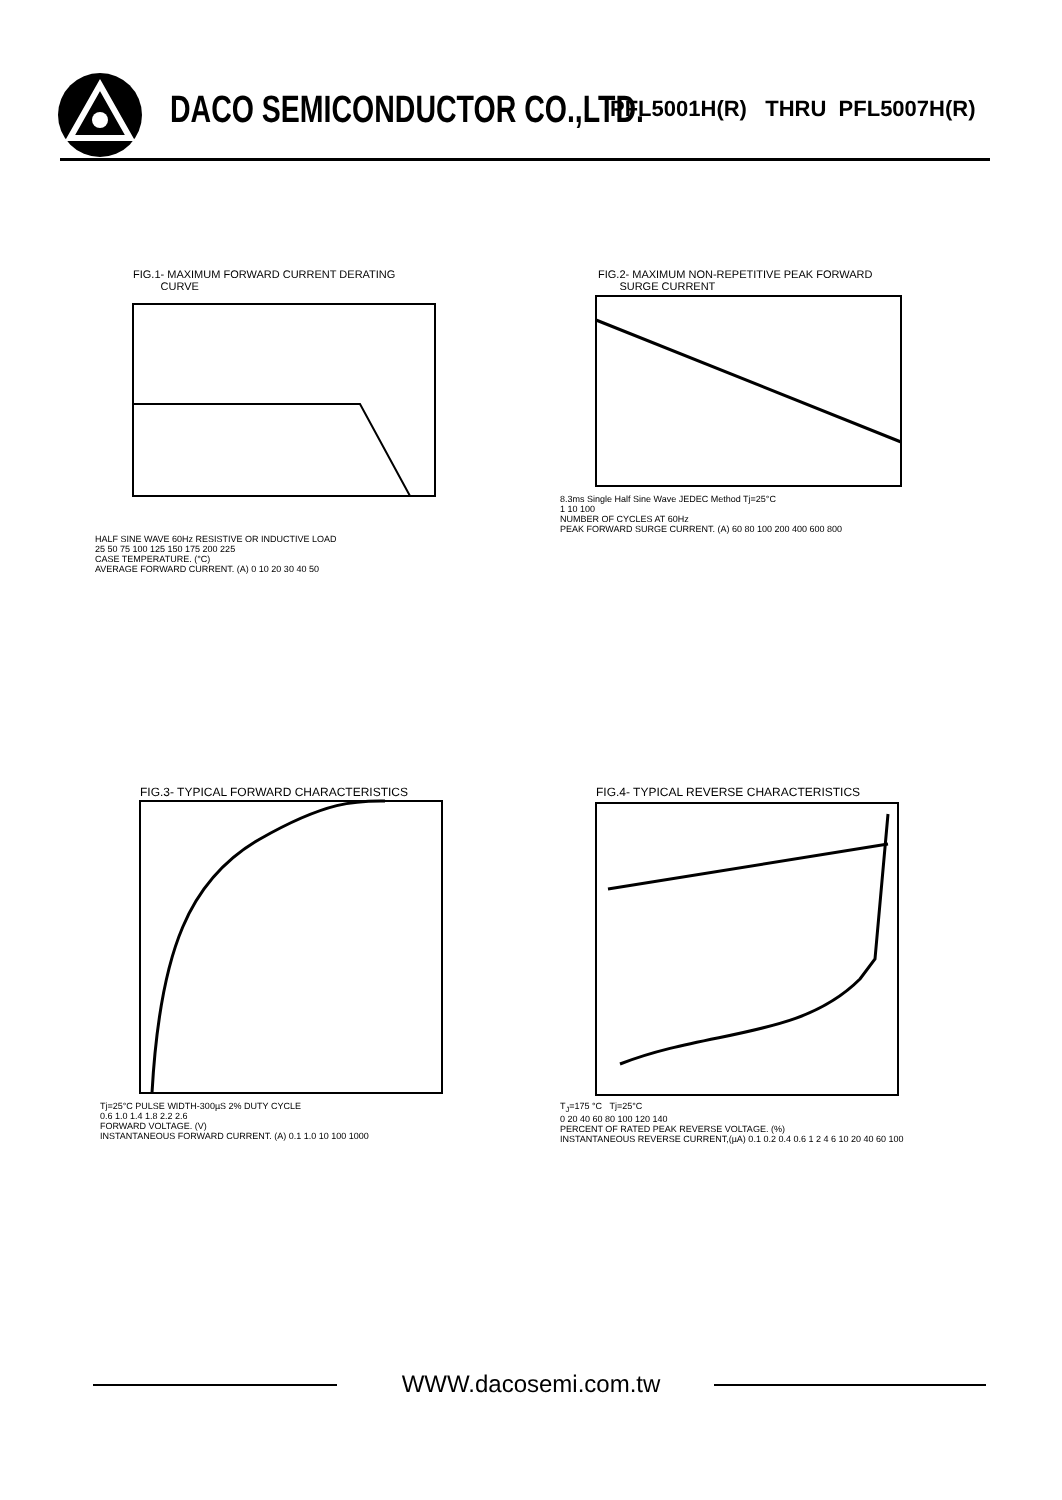DACO SEMICONDUCTOR CO.,LTD.
PFL5001H(R) THRU PFL5007H(R)
FIG.1- MAXIMUM FORWARD CURRENT DERATING
CURVE
HALF SINE WAVE 60Hz RESISTIVE OR INDUCTIVE LOAD
25 50 75 100 125 150 175 200 225
CASE TEMPERATURE. (°C)
AVERAGE FORWARD CURRENT. (A) 0 10 20 30 40 50
FIG.2- MAXIMUM NON-REPETITIVE PEAK FORWARD
SURGE CURRENT
8.3ms Single Half Sine Wave JEDEC Method Tj=25°C
1 10 100
NUMBER OF CYCLES AT 60Hz
PEAK FORWARD SURGE CURRENT. (A) 60 80 100 200 400 600 800
FIG.3- TYPICAL FORWARD CHARACTERISTICS
Tj=25°C PULSE WIDTH-300µS 2% DUTY CYCLE
0.6 1.0 1.4 1.8 2.2 2.6
FORWARD VOLTAGE. (V)
INSTANTANEOUS FORWARD CURRENT. (A) 0.1 1.0 10 100 1000
FIG.4- TYPICAL REVERSE CHARACTERISTICS
T<sub>J</sub>=175 °C Tj=25°C
0 20 40 60 80 100 120 140
PERCENT OF RATED PEAK REVERSE VOLTAGE. (%)
INSTANTANEOUS REVERSE CURRENT,(µA) 0.1 0.2 0.4 0.6 1 2 4 6 10 20 40 60 100
WWW.dacosemi.com.tw